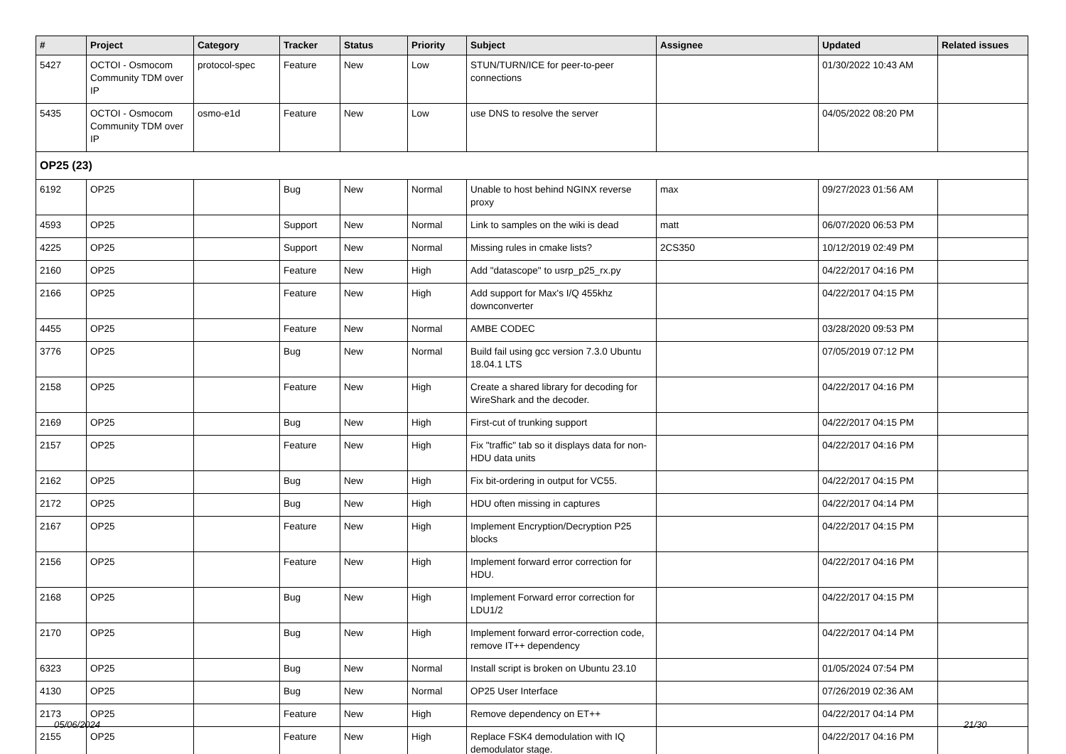| # | Project | Category | Tracker | Status | Priority | Subject | Assignee | Updated | Related issues |
| --- | --- | --- | --- | --- | --- | --- | --- | --- | --- |
| 5427 | OCTOI - Osmocom Community TDM over IP | protocol-spec | Feature | New | Low | STUN/TURN/ICE for peer-to-peer connections | | 01/30/2022 10:43 AM | |
| 5435 | OCTOI - Osmocom Community TDM over IP | osmo-e1d | Feature | New | Low | use DNS to resolve the server | | 04/05/2022 08:20 PM | |
| OP25 (23) | | | | | | | | | |
| 6192 | OP25 | | Bug | New | Normal | Unable to host behind NGINX reverse proxy | max | 09/27/2023 01:56 AM | |
| 4593 | OP25 | | Support | New | Normal | Link to samples on the wiki is dead | matt | 06/07/2020 06:53 PM | |
| 4225 | OP25 | | Support | New | Normal | Missing rules in cmake lists? | 2CS350 | 10/12/2019 02:49 PM | |
| 2160 | OP25 | | Feature | New | High | Add "datascope" to usrp_p25_rx.py | | 04/22/2017 04:16 PM | |
| 2166 | OP25 | | Feature | New | High | Add support for Max's I/Q 455khz downconverter | | 04/22/2017 04:15 PM | |
| 4455 | OP25 | | Feature | New | Normal | AMBE CODEC | | 03/28/2020 09:53 PM | |
| 3776 | OP25 | | Bug | New | Normal | Build fail using gcc version 7.3.0 Ubuntu 18.04.1 LTS | | 07/05/2019 07:12 PM | |
| 2158 | OP25 | | Feature | New | High | Create a shared library for decoding for WireShark and the decoder. | | 04/22/2017 04:16 PM | |
| 2169 | OP25 | | Bug | New | High | First-cut of trunking support | | 04/22/2017 04:15 PM | |
| 2157 | OP25 | | Feature | New | High | Fix "traffic" tab so it displays data for non-HDU data units | | 04/22/2017 04:16 PM | |
| 2162 | OP25 | | Bug | New | High | Fix bit-ordering in output for VC55. | | 04/22/2017 04:15 PM | |
| 2172 | OP25 | | Bug | New | High | HDU often missing in captures | | 04/22/2017 04:14 PM | |
| 2167 | OP25 | | Feature | New | High | Implement Encryption/Decryption P25 blocks | | 04/22/2017 04:15 PM | |
| 2156 | OP25 | | Feature | New | High | Implement forward error correction for HDU. | | 04/22/2017 04:16 PM | |
| 2168 | OP25 | | Bug | New | High | Implement Forward error correction for LDU1/2 | | 04/22/2017 04:15 PM | |
| 2170 | OP25 | | Bug | New | High | Implement forward error-correction code, remove IT++ dependency | | 04/22/2017 04:14 PM | |
| 6323 | OP25 | | Bug | New | Normal | Install script is broken on Ubuntu 23.10 | | 01/05/2024 07:54 PM | |
| 4130 | OP25 | | Bug | New | Normal | OP25 User Interface | | 07/26/2019 02:36 AM | |
| 2173 | OP25 | | Feature | New | High | Remove dependency on ET++ | | 04/22/2017 04:14 PM | |
| 2155 | OP25 | | Feature | New | High | Replace FSK4 demodulation with IQ demodulator stage. | | 04/22/2017 04:16 PM | |
05/06/2024 21/30